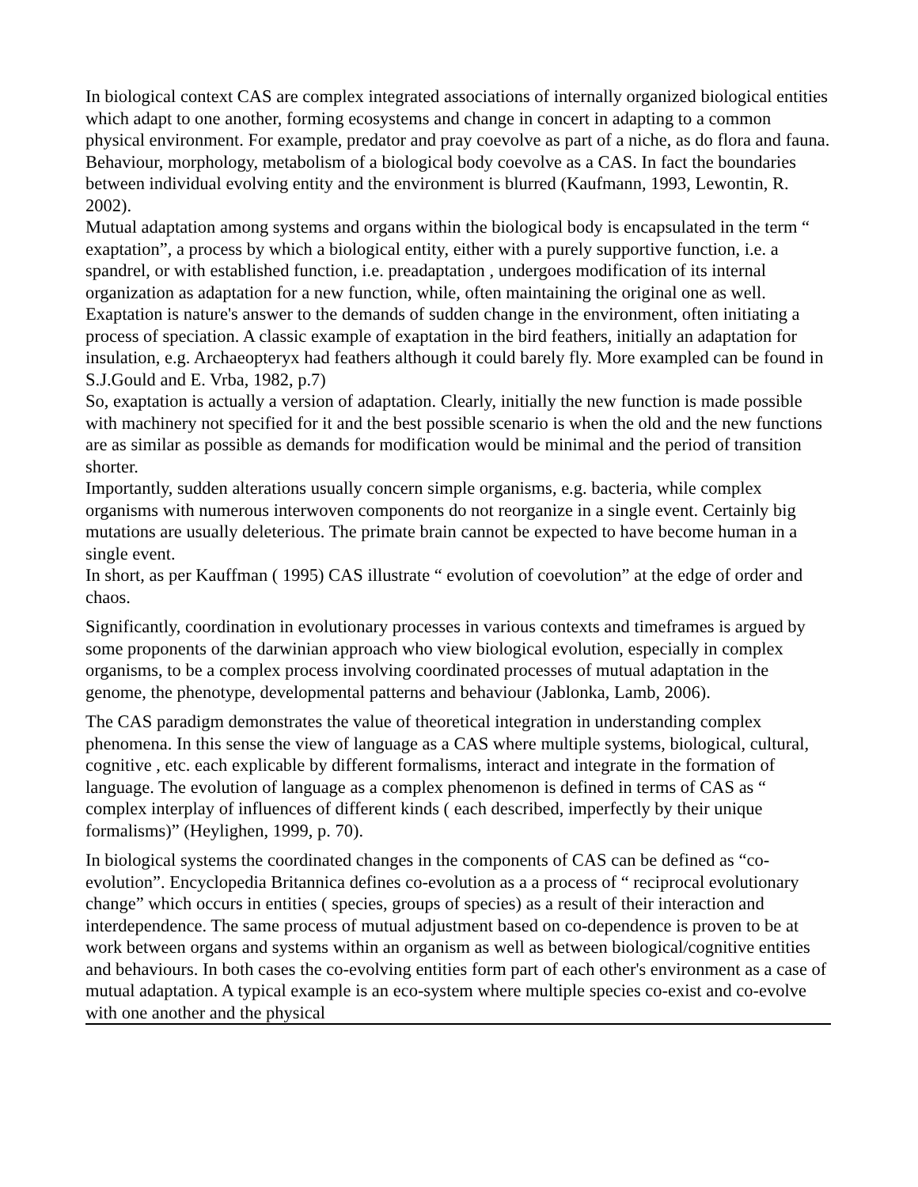In biological context CAS are complex integrated associations of internally organized biological entities which adapt to one another, forming ecosystems and change in concert in adapting to a common physical environment. For example, predator and pray coevolve as part of a niche, as do flora and fauna. Behaviour, morphology, metabolism of a biological body coevolve as a CAS. In fact the boundaries between individual evolving entity and the environment is blurred (Kaufmann, 1993, Lewontin, R. 2002).
Mutual adaptation among systems and organs within the biological body is encapsulated in the term “ exaptation”, a process by which a biological entity, either with a purely supportive function, i.e. a spandrel, or with established function, i.e. preadaptation , undergoes modification of its internal organization as adaptation for a new function, while, often maintaining the original one as well. Exaptation is nature's answer to the demands of sudden change in the environment, often initiating a process of speciation. A classic example of exaptation in the bird feathers, initially an adaptation for insulation, e.g. Archaeopteryx had feathers although it could barely fly. More exampled can be found in S.J.Gould and E. Vrba, 1982, p.7)
So, exaptation is actually a version of adaptation. Clearly, initially the new function is made possible with machinery not specified for it and the best possible scenario is when the old and the new functions are as similar as possible as demands for modification would be minimal and the period of transition shorter.
Importantly, sudden alterations usually concern simple organisms, e.g. bacteria, while complex organisms with numerous interwoven components do not reorganize in a single event. Certainly big mutations are usually deleterious. The primate brain cannot be expected to have become human in a single event.
In short, as per Kauffman ( 1995) CAS illustrate “ evolution of coevolution” at the edge of order and chaos.
Significantly, coordination in evolutionary processes in various contexts and timeframes is argued by some proponents of the darwinian approach who view biological evolution, especially in complex organisms, to be a complex process involving coordinated processes of mutual adaptation in the genome, the phenotype, developmental patterns and behaviour (Jablonka, Lamb, 2006).
The CAS paradigm demonstrates the value of theoretical integration in understanding complex phenomena. In this sense the view of language as a CAS where multiple systems, biological, cultural, cognitive , etc. each explicable by different formalisms, interact and integrate in the formation of language. The evolution of language as a complex phenomenon is defined in terms of CAS as “ complex interplay of influences of different kinds ( each described, imperfectly by their unique formalisms)” (Heylighen, 1999, p. 70).
In biological systems the coordinated changes in the components of CAS can be defined as “co-evolution”. Encyclopedia Britannica defines co-evolution as a a process of “ reciprocal evolutionary change” which occurs in entities ( species, groups of species) as a result of their interaction and interdependence. The same process of mutual adjustment based on co-dependence is proven to be at work between organs and systems within an organism as well as between biological/cognitive entities and behaviours. In both cases the co-evolving entities form part of each other's environment as a case of mutual adaptation. A typical example is an eco-system where multiple species co-exist and co-evolve with one another and the physical